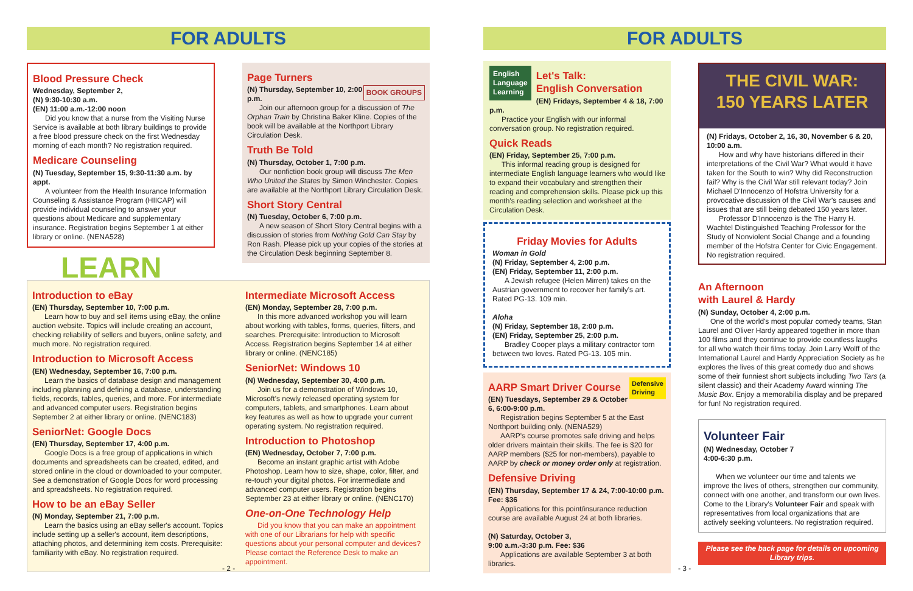FOR ADULTS
Blood Pressure Check
Wednesday, September 2,
(N) 9:30-10:30 a.m.
(EN) 11:00 a.m.-12:00 noon
Did you know that a nurse from the Visiting Nurse Service is available at both library buildings to provide a free blood pressure check on the first Wednesday morning of each month? No registration required.
Medicare Counseling
(N) Tuesday, September 15, 9:30-11:30 a.m. by appt.
A volunteer from the Health Insurance Information Counseling & Assistance Program (HIICAP) will provide individual counseling to answer your questions about Medicare and supplementary insurance. Registration begins September 1 at either library or online. (NENA528)
Page Turners
BOOK GROUPS
(N) Thursday, September 10, 2:00 p.m.
Join our afternoon group for a discussion of The Orphan Train by Christina Baker Kline. Copies of the book will be available at the Northport Library Circulation Desk.
Truth Be Told
(N) Thursday, October 1, 7:00 p.m.
Our nonfiction book group will discuss The Men Who United the States by Simon Winchester. Copies are available at the Northport Library Circulation Desk.
Short Story Central
(N) Tuesday, October 6, 7:00 p.m.
A new season of Short Story Central begins with a discussion of stories from Nothing Gold Can Stay by Ron Rash. Please pick up your copies of the stories at the Circulation Desk beginning September 8.
LEARN
Introduction to eBay
(EN) Thursday, September 10, 7:00 p.m.
Learn how to buy and sell items using eBay, the online auction website. Topics will include creating an account, checking reliability of sellers and buyers, online safety, and much more. No registration required.
Introduction to Microsoft Access
(EN) Wednesday, September 16, 7:00 p.m.
Learn the basics of database design and management including planning and defining a database, understanding fields, records, tables, queries, and more. For intermediate and advanced computer users. Registration begins September 2 at either library or online. (NENC183)
SeniorNet: Google Docs
(EN) Thursday, September 17, 4:00 p.m.
Google Docs is a free group of applications in which documents and spreadsheets can be created, edited, and stored online in the cloud or downloaded to your computer. See a demonstration of Google Docs for word processing and spreadsheets. No registration required.
How to be an eBay Seller
(N) Monday, September 21, 7:00 p.m.
Learn the basics using an eBay seller's account. Topics include setting up a seller's account, item descriptions, attaching photos, and determining item costs. Prerequisite: familiarity with eBay. No registration required.
Intermediate Microsoft Access
(EN) Monday, September 28, 7:00 p.m.
In this more advanced workshop you will learn about working with tables, forms, queries, filters, and searches. Prerequisite: Introduction to Microsoft Access. Registration begins September 14 at either library or online. (NENC185)
SeniorNet: Windows 10
(N) Wednesday, September 30, 4:00 p.m.
Join us for a demonstration of Windows 10, Microsoft's newly released operating system for computers, tablets, and smartphones. Learn about key features as well as how to upgrade your current operating system. No registration required.
Introduction to Photoshop
(EN) Wednesday, October 7, 7:00 p.m.
Become an instant graphic artist with Adobe Photoshop. Learn how to size, shape, color, filter, and re-touch your digital photos. For intermediate and advanced computer users. Registration begins September 23 at either library or online. (NENC170)
One-on-One Technology Help
Did you know that you can make an appointment with one of our Librarians for help with specific questions about your personal computer and devices? Please contact the Reference Desk to make an appointment.
- 2 -
FOR ADULTS
English
Language
Learning
Let's Talk:
English Conversation
(EN) Fridays, September 4 & 18, 7:00 p.m.
Practice your English with our informal conversation group. No registration required.
Quick Reads
(EN) Friday, September 25, 7:00 p.m.
This informal reading group is designed for intermediate English language learners who would like to expand their vocabulary and strengthen their reading and comprehension skills. Please pick up this month's reading selection and worksheet at the Circulation Desk.
Friday Movies for Adults
Woman in Gold
(N) Friday, September 4, 2:00 p.m.
(EN) Friday, September 11, 2:00 p.m.
A Jewish refugee (Helen Mirren) takes on the Austrian government to recover her family's art. Rated PG-13. 109 min.
Aloha
(N) Friday, September 18, 2:00 p.m.
(EN) Friday, September 25, 2:00 p.m.
Bradley Cooper plays a military contractor torn between two loves. Rated PG-13. 105 min.
Defensive
Driving
AARP Smart Driver Course
(EN) Tuesdays, September 29 & October 6, 6:00-9:00 p.m.
Registration begins September 5 at the East Northport building only. (NENA529)
AARP's course promotes safe driving and helps older drivers maintain their skills. The fee is $20 for AARP members ($25 for non-members), payable to AARP by check or money order only at registration.
Defensive Driving
(EN) Thursday, September 17 & 24, 7:00-10:00 p.m. Fee: $36
Applications for this point/insurance reduction course are available August 24 at both libraries.
(N) Saturday, October 3,
9:00 a.m.-3:30 p.m. Fee: $36
Applications are available September 3 at both libraries.
THE CIVIL WAR:
150 YEARS LATER
(N) Fridays, October 2, 16, 30, November 6 & 20, 10:00 a.m.
How and why have historians differed in their interpretations of the Civil War? What would it have taken for the South to win? Why did Reconstruction fail? Why is the Civil War still relevant today? Join Michael D'Innocenzo of Hofstra University for a provocative discussion of the Civil War's causes and issues that are still being debated 150 years later.
Professor D'Innocenzo is the The Harry H. Wachtel Distinguished Teaching Professor for the Study of Nonviolent Social Change and a founding member of the Hofstra Center for Civic Engagement. No registration required.
An Afternoon
with Laurel & Hardy
(N) Sunday, October 4, 2:00 p.m.
One of the world's most popular comedy teams, Stan Laurel and Oliver Hardy appeared together in more than 100 films and they continue to provide countless laughs for all who watch their films today. Join Larry Wolff of the International Laurel and Hardy Appreciation Society as he explores the lives of this great comedy duo and shows some of their funniest short subjects including Two Tars (a silent classic) and their Academy Award winning The Music Box. Enjoy a memorabilia display and be prepared for fun! No registration required.
Volunteer Fair
(N) Wednesday, October 7
4:00-6:30 p.m.
When we volunteer our time and talents we improve the lives of others, strengthen our community, connect with one another, and transform our own lives. Come to the Library's Volunteer Fair and speak with representatives from local organizations that are actively seeking volunteers. No registration required.
Please see the back page for details on upcoming Library trips.
- 3 -